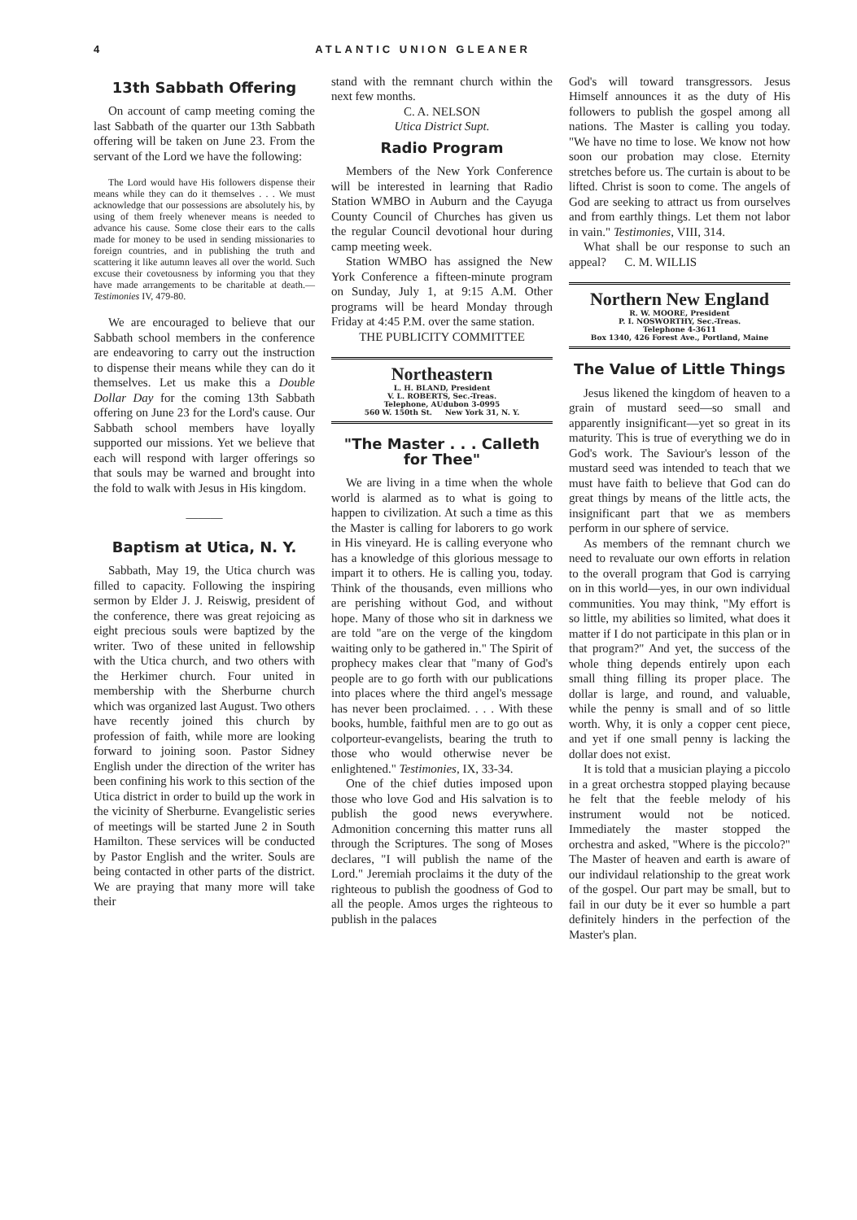4 ATLANTIC UNION GLEANER
13th Sabbath Offering
On account of camp meeting coming the last Sabbath of the quarter our 13th Sabbath offering will be taken on June 23. From the servant of the Lord we have the following:
The Lord would have His followers dispense their means while they can do it themselves . . . We must acknowledge that our possessions are absolutely his, by using of them freely whenever means is needed to advance his cause. Some close their ears to the calls made for money to be used in sending missionaries to foreign countries, and in publishing the truth and scattering it like autumn leaves all over the world. Such excuse their covetousness by informing you that they have made arrangements to be charitable at death.—Testimonies IV, 479-80.
We are encouraged to believe that our Sabbath school members in the conference are endeavoring to carry out the instruction to dispense their means while they can do it themselves. Let us make this a Double Dollar Day for the coming 13th Sabbath offering on June 23 for the Lord's cause. Our Sabbath school members have loyally supported our missions. Yet we believe that each will respond with larger offerings so that souls may be warned and brought into the fold to walk with Jesus in His kingdom.
———
Baptism at Utica, N. Y.
Sabbath, May 19, the Utica church was filled to capacity. Following the inspiring sermon by Elder J. J. Reiswig, president of the conference, there was great rejoicing as eight precious souls were baptized by the writer. Two of these united in fellowship with the Utica church, and two others with the Herkimer church. Four united in membership with the Sherburne church which was organized last August. Two others have recently joined this church by profession of faith, while more are looking forward to joining soon. Pastor Sidney English under the direction of the writer has been confining his work to this section of the Utica district in order to build up the work in the vicinity of Sherburne. Evangelistic series of meetings will be started June 2 in South Hamilton. These services will be conducted by Pastor English and the writer. Souls are being contacted in other parts of the district. We are praying that many more will take their
stand with the remnant church within the next few months.
C. A. NELSON
Utica District Supt.
Radio Program
Members of the New York Conference will be interested in learning that Radio Station WMBO in Auburn and the Cayuga County Council of Churches has given us the regular Council devotional hour during camp meeting week.
Station WMBO has assigned the New York Conference a fifteen-minute program on Sunday, July 1, at 9:15 A.M. Other programs will be heard Monday through Friday at 4:45 P.M. over the same station.
THE PUBLICITY COMMITTEE
Northeastern
L. H. BLAND, President
V. L. ROBERTS, Sec.-Treas.
Telephone, AUdubon 3-0995
560 W. 150th St. New York 31, N. Y.
"The Master . . . Calleth for Thee"
We are living in a time when the whole world is alarmed as to what is going to happen to civilization. At such a time as this the Master is calling for laborers to go work in His vineyard. He is calling everyone who has a knowledge of this glorious message to impart it to others. He is calling you, today. Think of the thousands, even millions who are perishing without God, and without hope. Many of those who sit in darkness we are told "are on the verge of the kingdom waiting only to be gathered in." The Spirit of prophecy makes clear that "many of God's people are to go forth with our publications into places where the third angel's message has never been proclaimed. . . . With these books, humble, faithful men are to go out as colporteur-evangelists, bearing the truth to those who would otherwise never be enlightened." Testimonies, IX, 33-34.
One of the chief duties imposed upon those who love God and His salvation is to publish the good news everywhere. Admonition concerning this matter runs all through the Scriptures. The song of Moses declares, "I will publish the name of the Lord." Jeremiah proclaims it the duty of the righteous to publish the goodness of God to all the people. Amos urges the righteous to publish in the palaces
God's will toward transgressors. Jesus Himself announces it as the duty of His followers to publish the gospel among all nations. The Master is calling you today. "We have no time to lose. We know not how soon our probation may close. Eternity stretches before us. The curtain is about to be lifted. Christ is soon to come. The angels of God are seeking to attract us from ourselves and from earthly things. Let them not labor in vain." Testimonies, VIII, 314.
What shall be our response to such an appeal? C. M. WILLIS
Northern New England
R. W. MOORE, President
P. I. NOSWORTHY, Sec.-Treas.
Telephone 4-3611
Box 1340, 426 Forest Ave., Portland, Maine
The Value of Little Things
Jesus likened the kingdom of heaven to a grain of mustard seed—so small and apparently insignificant—yet so great in its maturity. This is true of everything we do in God's work. The Saviour's lesson of the mustard seed was intended to teach that we must have faith to believe that God can do great things by means of the little acts, the insignificant part that we as members perform in our sphere of service.
As members of the remnant church we need to revaluate our own efforts in relation to the overall program that God is carrying on in this world—yes, in our own individual communities. You may think, "My effort is so little, my abilities so limited, what does it matter if I do not participate in this plan or in that program?" And yet, the success of the whole thing depends entirely upon each small thing filling its proper place. The dollar is large, and round, and valuable, while the penny is small and of so little worth. Why, it is only a copper cent piece, and yet if one small penny is lacking the dollar does not exist.
It is told that a musician playing a piccolo in a great orchestra stopped playing because he felt that the feeble melody of his instrument would not be noticed. Immediately the master stopped the orchestra and asked, "Where is the piccolo?" The Master of heaven and earth is aware of our individaul relationship to the great work of the gospel. Our part may be small, but to fail in our duty be it ever so humble a part definitely hinders in the perfection of the Master's plan.